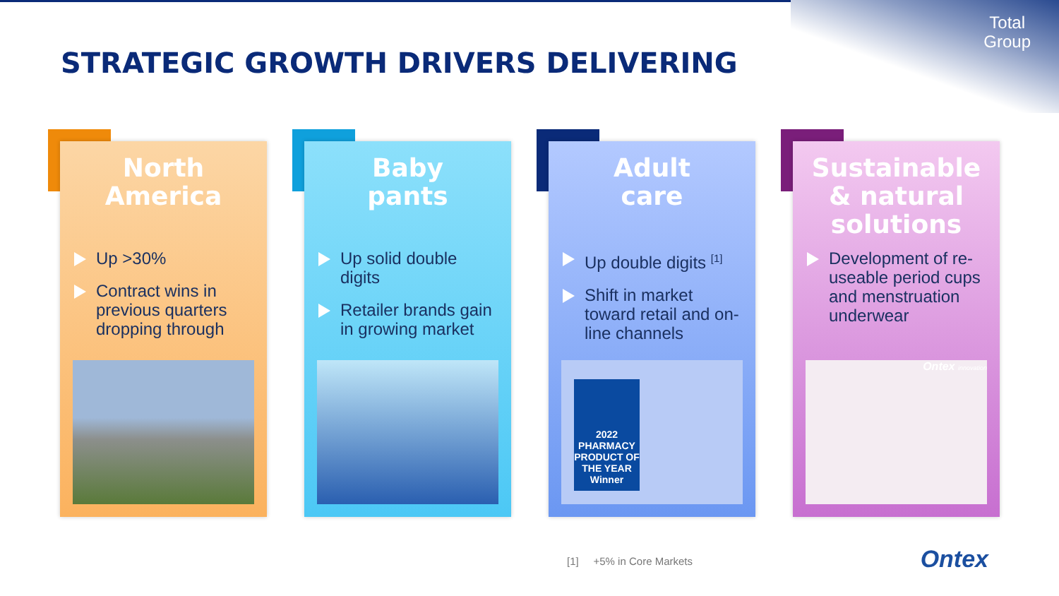Total
Group
STRATEGIC GROWTH DRIVERS DELIVERING
North
America
Up >30%
Contract wins in previous quarters dropping through
Baby
pants
Up solid double digits
Retailer brands gain in growing market
Adult
care
Up double digits <sup>[1]</sup>
Shift in market toward retail and on-line channels
2022 PHARMACY PRODUCT OF THE YEAR Winner
Sustainable
& natural
solutions
Development of re-useable period cups and menstruation underwear
Ontex innovation
[1] +5% in Core Markets Ontex